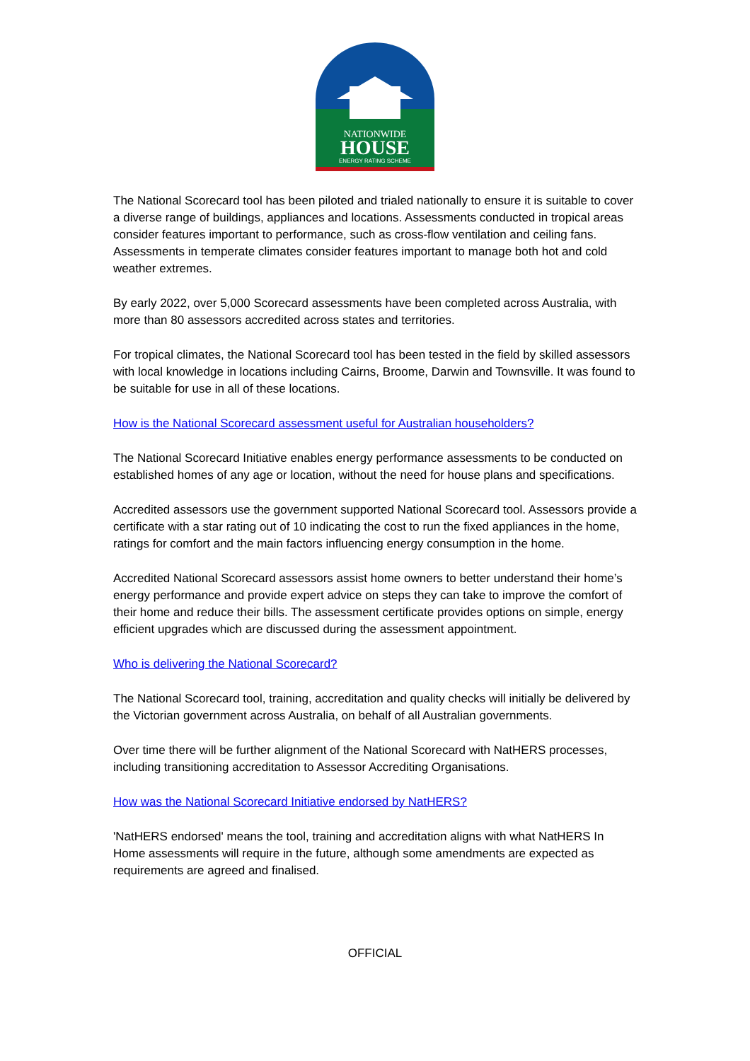NATIONWIDE
HOUSE
ENERGY RATING SCHEME
The National Scorecard tool has been piloted and trialed nationally to ensure it is suitable to cover a diverse range of buildings, appliances and locations. Assessments conducted in tropical areas consider features important to performance, such as cross-flow ventilation and ceiling fans. Assessments in temperate climates consider features important to manage both hot and cold weather extremes.
By early 2022, over 5,000 Scorecard assessments have been completed across Australia, with more than 80 assessors accredited across states and territories.
For tropical climates, the National Scorecard tool has been tested in the field by skilled assessors with local knowledge in locations including Cairns, Broome, Darwin and Townsville. It was found to be suitable for use in all of these locations.
How is the National Scorecard assessment useful for Australian householders?
The National Scorecard Initiative enables energy performance assessments to be conducted on established homes of any age or location, without the need for house plans and specifications.
Accredited assessors use the government supported National Scorecard tool. Assessors provide a certificate with a star rating out of 10 indicating the cost to run the fixed appliances in the home, ratings for comfort and the main factors influencing energy consumption in the home.
Accredited National Scorecard assessors assist home owners to better understand their home’s energy performance and provide expert advice on steps they can take to improve the comfort of their home and reduce their bills. The assessment certificate provides options on simple, energy efficient upgrades which are discussed during the assessment appointment.
Who is delivering the National Scorecard?
The National Scorecard tool, training, accreditation and quality checks will initially be delivered by the Victorian government across Australia, on behalf of all Australian governments.
Over time there will be further alignment of the National Scorecard with NatHERS processes, including transitioning accreditation to Assessor Accrediting Organisations.
How was the National Scorecard Initiative endorsed by NatHERS?
'NatHERS endorsed' means the tool, training and accreditation aligns with what NatHERS In Home assessments will require in the future, although some amendments are expected as requirements are agreed and finalised.
OFFICIAL